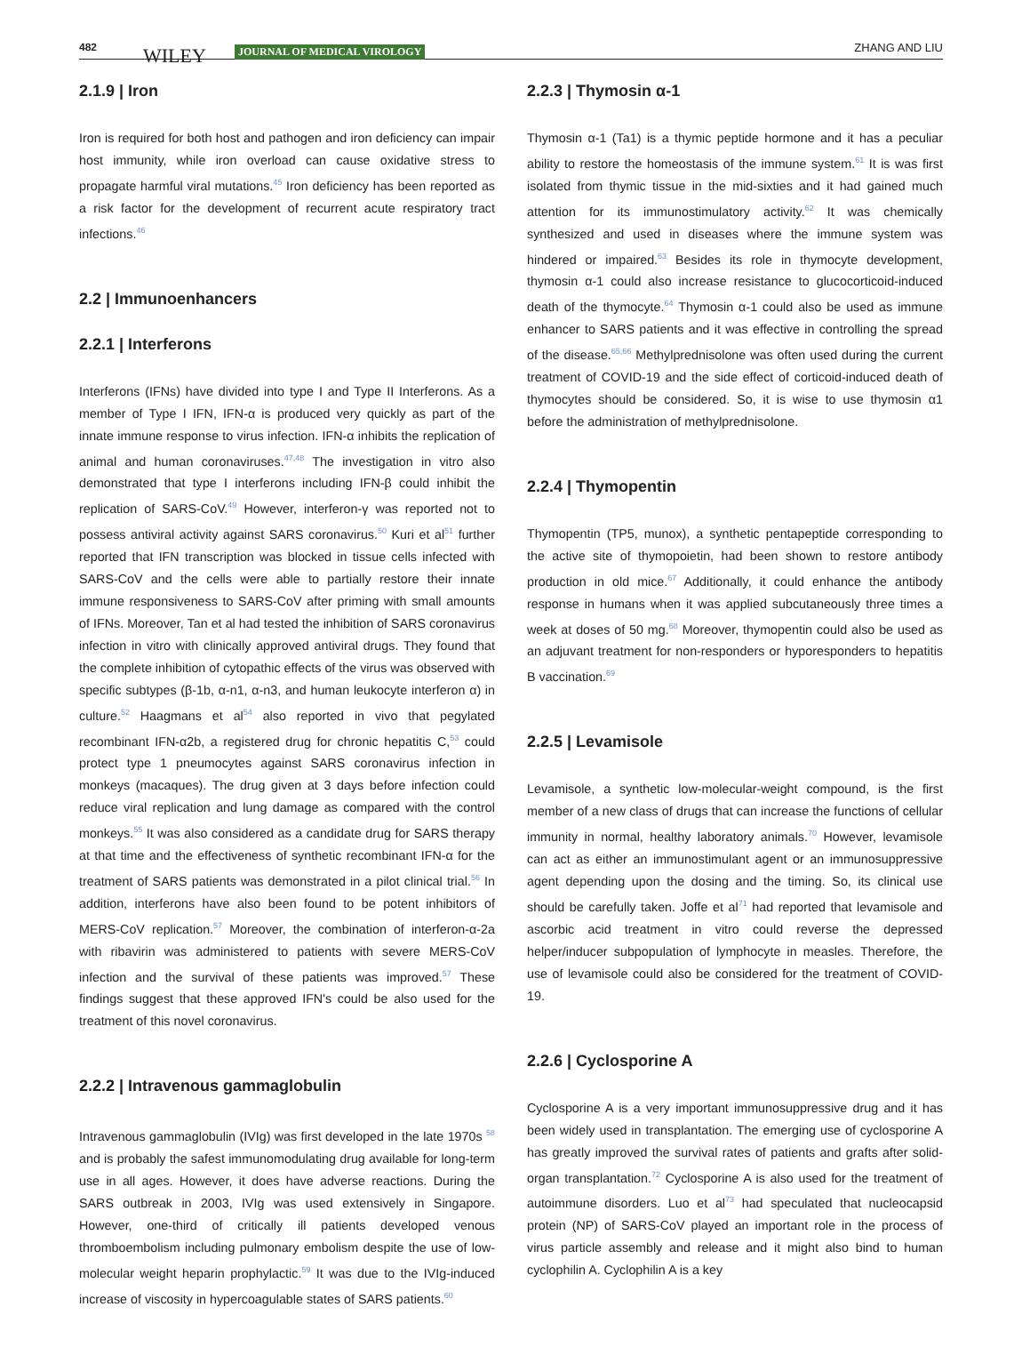482 WILEY JOURNAL OF MEDICAL VIROLOGY ZHANG AND LIU
2.1.9 | Iron
Iron is required for both host and pathogen and iron deficiency can impair host immunity, while iron overload can cause oxidative stress to propagate harmful viral mutations.<sup>45</sup> Iron deficiency has been reported as a risk factor for the development of recurrent acute respiratory tract infections.<sup>46</sup>
2.2 | Immunoenhancers
2.2.1 | Interferons
Interferons (IFNs) have divided into type I and Type II Interferons. As a member of Type I IFN, IFN-α is produced very quickly as part of the innate immune response to virus infection. IFN-α inhibits the replication of animal and human coronaviruses.<sup>47,48</sup> The investigation in vitro also demonstrated that type I interferons including IFN-β could inhibit the replication of SARS-CoV.<sup>49</sup> However, interferon-γ was reported not to possess antiviral activity against SARS coronavirus.<sup>50</sup> Kuri et al<sup>51</sup> further reported that IFN transcription was blocked in tissue cells infected with SARS-CoV and the cells were able to partially restore their innate immune responsiveness to SARS-CoV after priming with small amounts of IFNs. Moreover, Tan et al had tested the inhibition of SARS coronavirus infection in vitro with clinically approved antiviral drugs. They found that the complete inhibition of cytopathic effects of the virus was observed with specific subtypes (β-1b, α-n1, α-n3, and human leukocyte interferon α) in culture.<sup>52</sup> Haagmans et al<sup>54</sup> also reported in vivo that pegylated recombinant IFN-α2b, a registered drug for chronic hepatitis C,<sup>53</sup> could protect type 1 pneumocytes against SARS coronavirus infection in monkeys (macaques). The drug given at 3 days before infection could reduce viral replication and lung damage as compared with the control monkeys.<sup>55</sup> It was also considered as a candidate drug for SARS therapy at that time and the effectiveness of synthetic recombinant IFN-α for the treatment of SARS patients was demonstrated in a pilot clinical trial.<sup>56</sup> In addition, interferons have also been found to be potent inhibitors of MERS-CoV replication.<sup>57</sup> Moreover, the combination of interferon-α-2a with ribavirin was administered to patients with severe MERS-CoV infection and the survival of these patients was improved.<sup>57</sup> These findings suggest that these approved IFN's could be also used for the treatment of this novel coronavirus.
2.2.2 | Intravenous gammaglobulin
Intravenous gammaglobulin (IVIg) was first developed in the late 1970s <sup>58</sup> and is probably the safest immunomodulating drug available for long-term use in all ages. However, it does have adverse reactions. During the SARS outbreak in 2003, IVIg was used extensively in Singapore. However, one-third of critically ill patients developed venous thromboembolism including pulmonary embolism despite the use of low-molecular weight heparin prophylactic.<sup>59</sup> It was due to the IVIg-induced increase of viscosity in hypercoagulable states of SARS patients.<sup>60</sup>
2.2.3 | Thymosin α-1
Thymosin α-1 (Ta1) is a thymic peptide hormone and it has a peculiar ability to restore the homeostasis of the immune system.<sup>61</sup> It is was first isolated from thymic tissue in the mid-sixties and it had gained much attention for its immunostimulatory activity.<sup>62</sup> It was chemically synthesized and used in diseases where the immune system was hindered or impaired.<sup>63</sup> Besides its role in thymocyte development, thymosin α-1 could also increase resistance to glucocorticoid-induced death of the thymocyte.<sup>64</sup> Thymosin α-1 could also be used as immune enhancer to SARS patients and it was effective in controlling the spread of the disease.<sup>65,66</sup> Methylprednisolone was often used during the current treatment of COVID-19 and the side effect of corticoid-induced death of thymocytes should be considered. So, it is wise to use thymosin α1 before the administration of methylprednisolone.
2.2.4 | Thymopentin
Thymopentin (TP5, munox), a synthetic pentapeptide corresponding to the active site of thymopoietin, had been shown to restore antibody production in old mice.<sup>67</sup> Additionally, it could enhance the antibody response in humans when it was applied subcutaneously three times a week at doses of 50 mg.<sup>68</sup> Moreover, thymopentin could also be used as an adjuvant treatment for non-responders or hyporesponders to hepatitis B vaccination.<sup>69</sup>
2.2.5 | Levamisole
Levamisole, a synthetic low-molecular-weight compound, is the first member of a new class of drugs that can increase the functions of cellular immunity in normal, healthy laboratory animals.<sup>70</sup> However, levamisole can act as either an immunostimulant agent or an immunosuppressive agent depending upon the dosing and the timing. So, its clinical use should be carefully taken. Joffe et al<sup>71</sup> had reported that levamisole and ascorbic acid treatment in vitro could reverse the depressed helper/inducer subpopulation of lymphocyte in measles. Therefore, the use of levamisole could also be considered for the treatment of COVID-19.
2.2.6 | Cyclosporine A
Cyclosporine A is a very important immunosuppressive drug and it has been widely used in transplantation. The emerging use of cyclosporine A has greatly improved the survival rates of patients and grafts after solid-organ transplantation.<sup>72</sup> Cyclosporine A is also used for the treatment of autoimmune disorders. Luo et al<sup>73</sup> had speculated that nucleocapsid protein (NP) of SARS-CoV played an important role in the process of virus particle assembly and release and it might also bind to human cyclophilin A. Cyclophilin A is a key